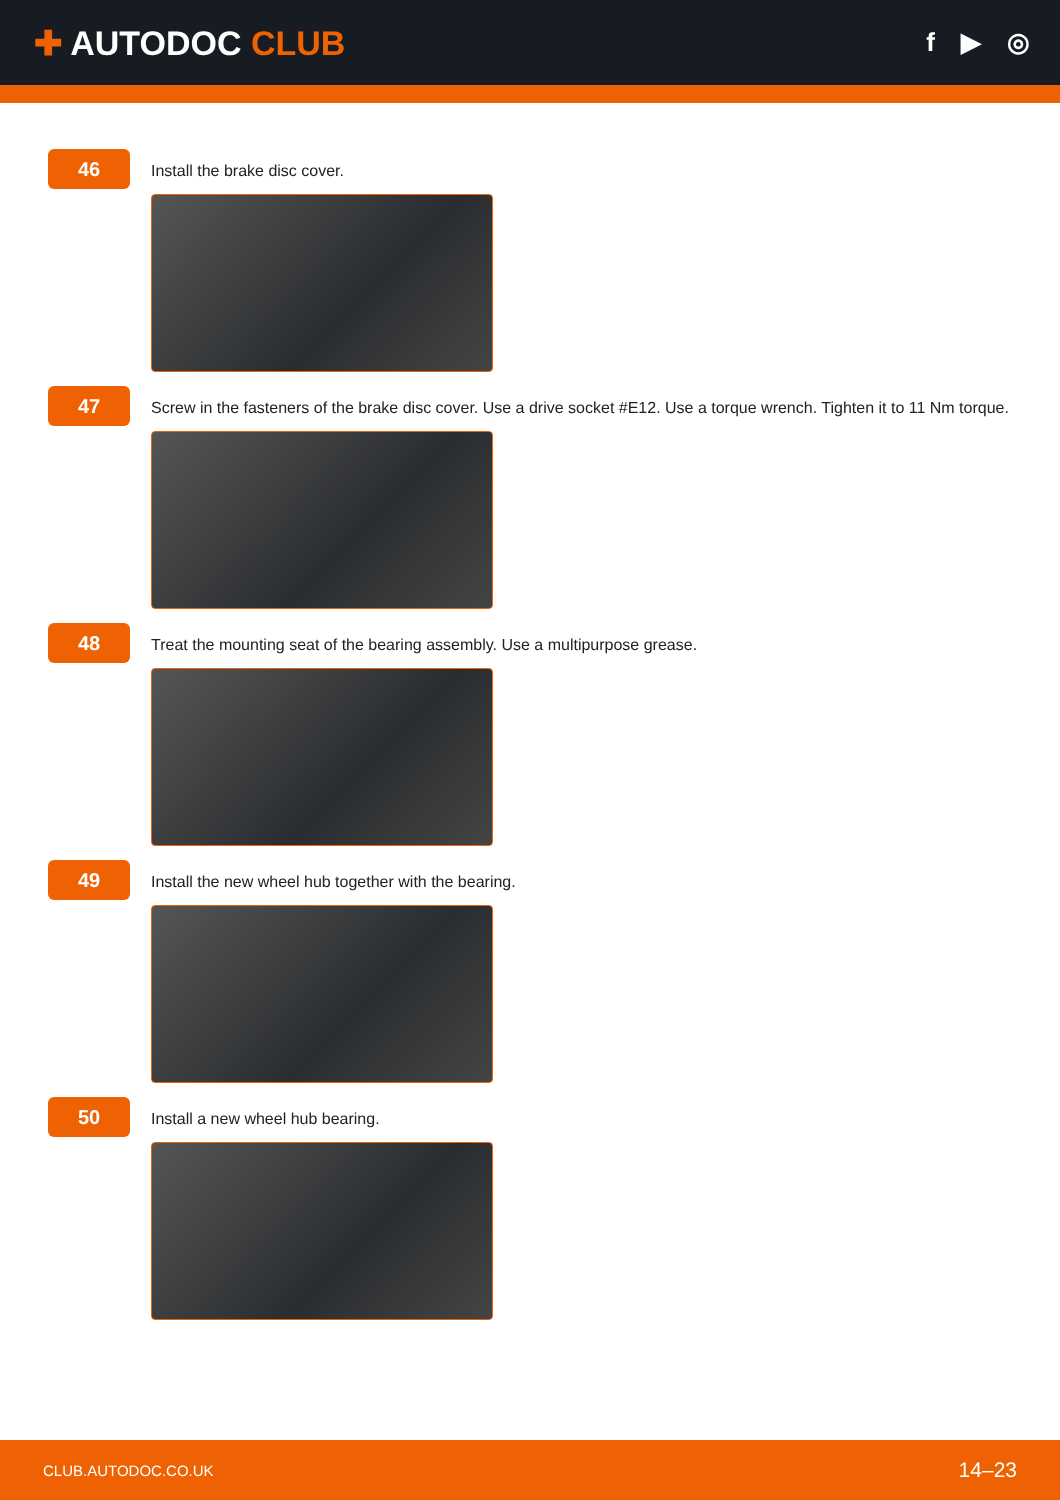✚ AUTODOC CLUB
f ▶ ◎
46
Install the brake disc cover.
47
Screw in the fasteners of the brake disc cover. Use a drive socket #E12. Use a torque wrench. Tighten it to 11 Nm torque.
48
Treat the mounting seat of the bearing assembly. Use a multipurpose grease.
49
Install the new wheel hub together with the bearing.
50
Install a new wheel hub bearing.
CLUB.AUTODOC.CO.UK 14–23